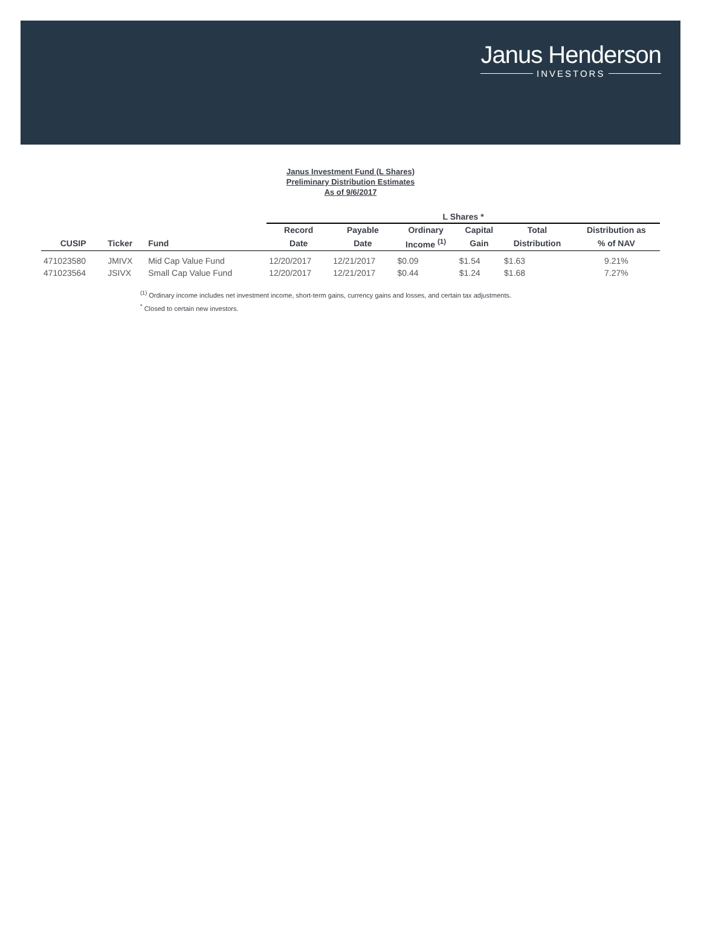Janus Henderson
INVESTORS
Janus Investment Fund (L Shares)
Preliminary Distribution Estimates
As of 9/6/2017
| | | | L Shares * | | | | | |
| --- | --- | --- | --- | --- | --- | --- | --- | --- |
| | | | Record | Payable | Ordinary | Capital | Total | Distribution as |
| CUSIP | Ticker | Fund | Date | Date | Income <sup>(1)</sup> | Gain | Distribution | % of NAV |
| 471023580 | JMIVX | Mid Cap Value Fund | 12/20/2017 | 12/21/2017 | $0.09 | $1.54 | $1.63 | 9.21% |
| 471023564 | JSIVX | Small Cap Value Fund | 12/20/2017 | 12/21/2017 | $0.44 | $1.24 | $1.68 | 7.27% |
<sup>(1)</sup> Ordinary income includes net investment income, short-term gains, currency gains and losses, and certain tax adjustments.
<sup>*</sup> Closed to certain new investors.